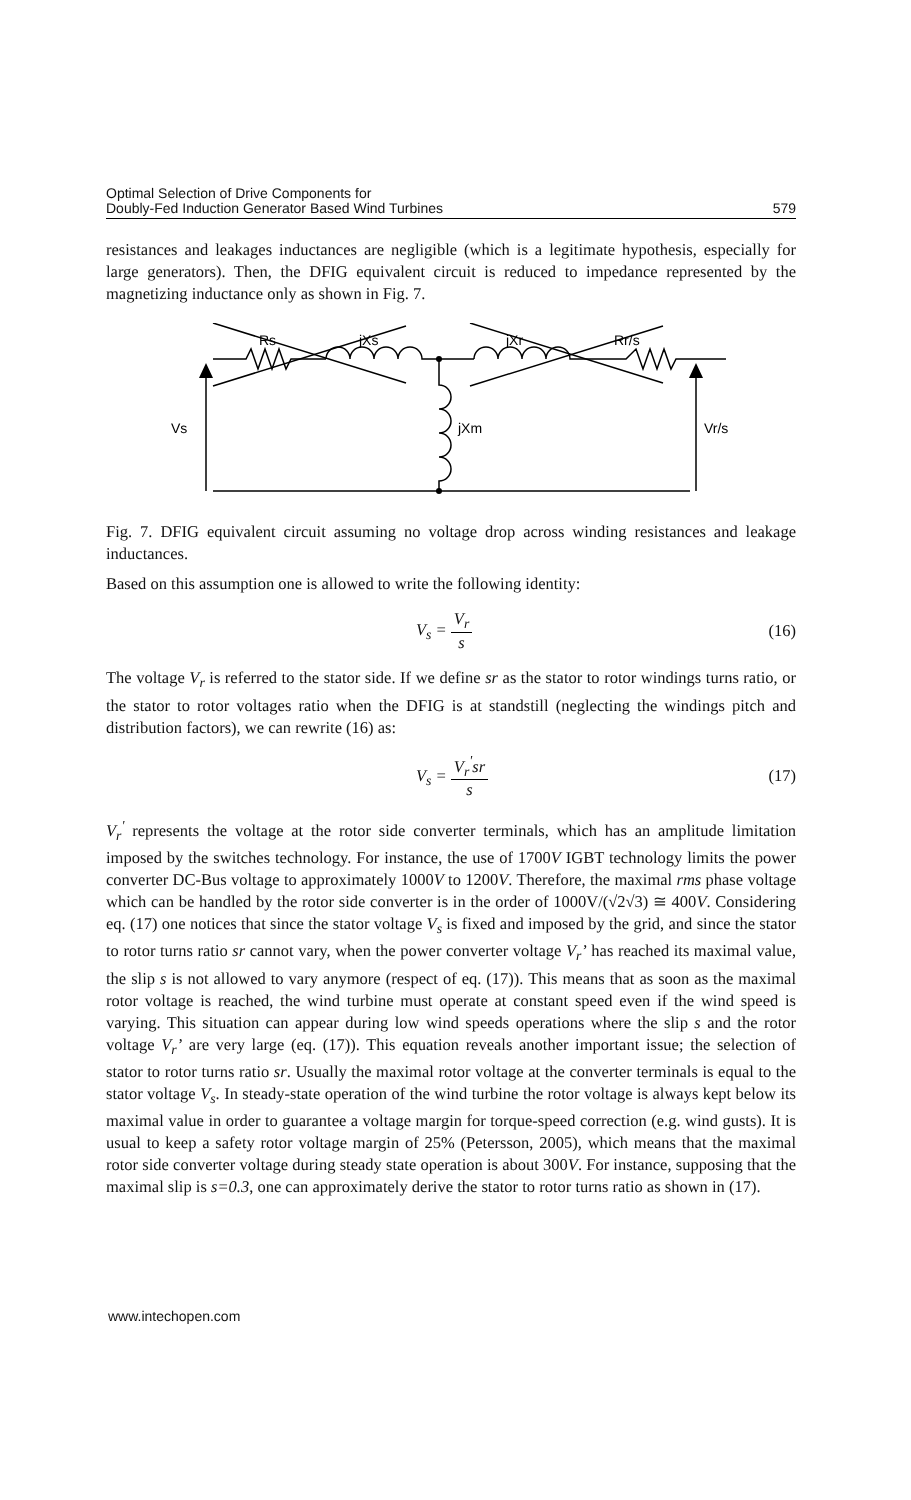Optimal Selection of Drive Components for
Doubly-Fed Induction Generator Based Wind Turbines
579
resistances and leakages inductances are negligible (which is a legitimate hypothesis, especially for large generators). Then, the DFIG equivalent circuit is reduced to impedance represented by the magnetizing inductance only as shown in Fig. 7.
Rs
jXs
jXr
Rr/s
Vs
jXm
Vr/s
Fig. 7. DFIG equivalent circuit assuming no voltage drop across winding resistances and leakage inductances.
Based on this assumption one is allowed to write the following identity:
V<sub>s</sub> = V<sub>r</sub> s (16)
The voltage V<sub>r</sub> is referred to the stator side. If we define sr as the stator to rotor windings turns ratio, or the stator to rotor voltages ratio when the DFIG is at standstill (neglecting the windings pitch and distribution factors), we can rewrite (16) as:
V<sub>s</sub> = V<sub>r</sub><sup>'</sup>sr s (17)
V<sub>r</sub><sup>'</sup> represents the voltage at the rotor side converter terminals, which has an amplitude limitation imposed by the switches technology. For instance, the use of 1700V IGBT technology limits the power converter DC-Bus voltage to approximately 1000V to 1200V. Therefore, the maximal rms phase voltage which can be handled by the rotor side converter is in the order of 1000V/(√2√3) ≅ 400V. Considering eq. (17) one notices that since the stator voltage V<sub>s</sub> is fixed and imposed by the grid, and since the stator to rotor turns ratio sr cannot vary, when the power converter voltage V<sub>r</sub>’ has reached its maximal value, the slip s is not allowed to vary anymore (respect of eq. (17)). This means that as soon as the maximal rotor voltage is reached, the wind turbine must operate at constant speed even if the wind speed is varying. This situation can appear during low wind speeds operations where the slip s and the rotor voltage V<sub>r</sub>’ are very large (eq. (17)). This equation reveals another important issue; the selection of stator to rotor turns ratio sr. Usually the maximal rotor voltage at the converter terminals is equal to the stator voltage V<sub>s</sub>. In steady-state operation of the wind turbine the rotor voltage is always kept below its maximal value in order to guarantee a voltage margin for torque-speed correction (e.g. wind gusts). It is usual to keep a safety rotor voltage margin of 25% (Petersson, 2005), which means that the maximal rotor side converter voltage during steady state operation is about 300V. For instance, supposing that the maximal slip is s=0.3, one can approximately derive the stator to rotor turns ratio as shown in (17).
www.intechopen.com